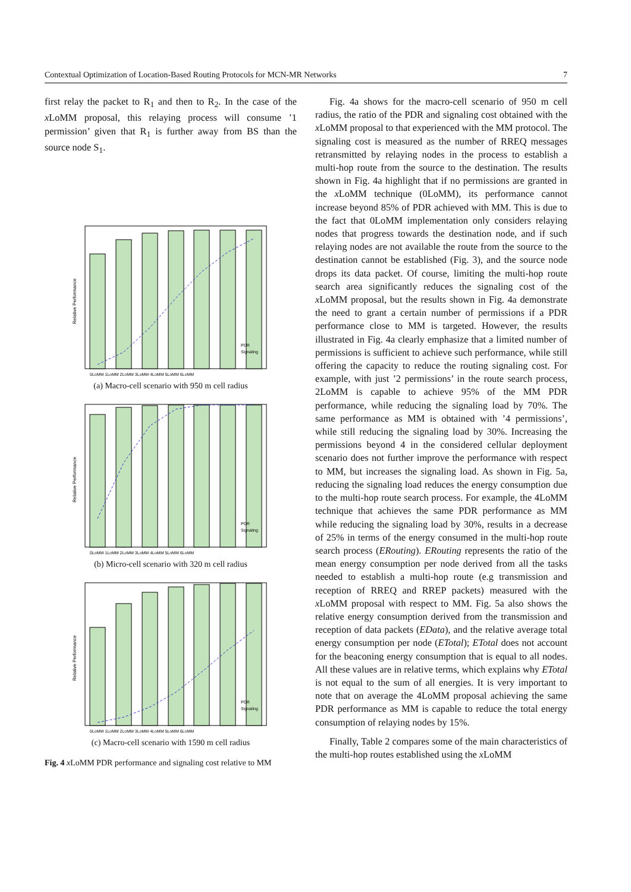Contextual Optimization of Location-Based Routing Protocols for MCN-MR Networks 7
first relay the packet to R<sub>1</sub> and then to R<sub>2</sub>. In the case of the x LoMM proposal, this relaying process will consume ’1 permission’ given that R<sub>1</sub> is further away from BS than the source node S<sub>1</sub>.
Relative Performance
0LoMM 1LoMM 2LoMM 3LoMM 4LoMM 5LoMM 6LoMM
PDR
Signaling
(a) Macro-cell scenario with 950 m cell radius
Relative Performance
0LoMM 1LoMM 2LoMM 3LoMM 4LoMM 5LoMM 6LoMM
PDR
Signaling
(b) Micro-cell scenario with 320 m cell radius
Relative Performance
0LoMM 1LoMM 2LoMM 3LoMM 4LoMM 5LoMM 6LoMM
PDR
Signaling
(c) Macro-cell scenario with 1590 m cell radius
Fig. 4 x LoMM PDR performance and signaling cost relative to MM
Fig. 4a shows for the macro-cell scenario of 950 m cell radius, the ratio of the PDR and signaling cost obtained with the x LoMM proposal to that experienced with the MM protocol. The signaling cost is measured as the number of RREQ messages retransmitted by relaying nodes in the process to establish a multi-hop route from the source to the destination. The results shown in Fig. 4a highlight that if no permissions are granted in the x LoMM technique (0LoMM), its performance cannot increase beyond 85% of PDR achieved with MM. This is due to the fact that 0LoMM implementation only considers relaying nodes that progress towards the destination node, and if such relaying nodes are not available the route from the source to the destination cannot be established (Fig. 3), and the source node drops its data packet. Of course, limiting the multi-hop route search area significantly reduces the signaling cost of the x LoMM proposal, but the results shown in Fig. 4a demonstrate the need to grant a certain number of permissions if a PDR performance close to MM is targeted. However, the results illustrated in Fig. 4a clearly emphasize that a limited number of permissions is sufficient to achieve such performance, while still offering the capacity to reduce the routing signaling cost. For example, with just ’2 permissions’ in the route search process, 2LoMM is capable to achieve 95% of the MM PDR performance, while reducing the signaling load by 70%. The same performance as MM is obtained with ’4 permissions’, while still reducing the signaling load by 30%. Increasing the permissions beyond 4 in the considered cellular deployment scenario does not further improve the performance with respect to MM, but increases the signaling load. As shown in Fig. 5a, reducing the signaling load reduces the energy consumption due to the multi-hop route search process. For example, the 4LoMM technique that achieves the same PDR performance as MM while reducing the signaling load by 30%, results in a decrease of 25% in terms of the energy consumed in the multi-hop route search process (ERouting). ERouting represents the ratio of the mean energy consumption per node derived from all the tasks needed to establish a multi-hop route (e.g transmission and reception of RREQ and RREP packets) measured with the x LoMM proposal with respect to MM. Fig. 5a also shows the relative energy consumption derived from the transmission and reception of data packets (EData), and the relative average total energy consumption per node (ETotal); ETotal does not account for the beaconing energy consumption that is equal to all nodes. All these values are in relative terms, which explains why ETotal is not equal to the sum of all energies. It is very important to note that on average the 4LoMM proposal achieving the same PDR performance as MM is capable to reduce the total energy consumption of relaying nodes by 15%.
Finally, Table 2 compares some of the main characteristics of the multi-hop routes established using the x LoMM